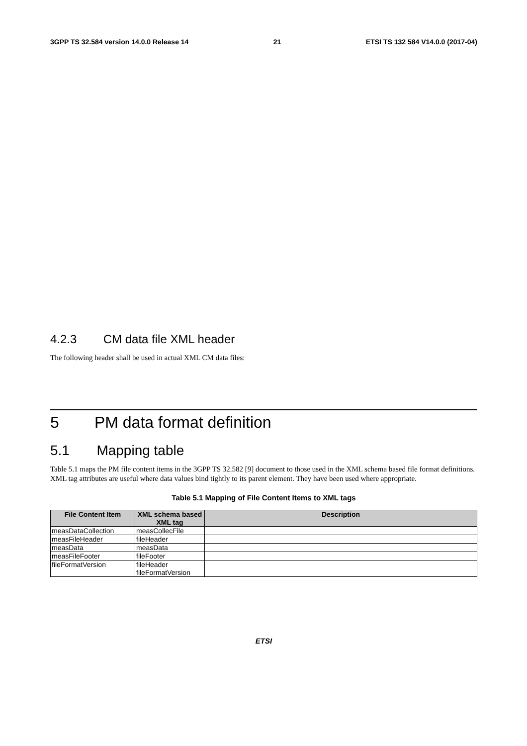3GPP TS 32.584 version 14.0.0 Release 14 21 ETSI TS 132 584 V14.0.0 (2017-04)
                                
                                    
                                    
                                    
                                
                            
                            
                            
                            
                            
                                
                                    
                                        
                                        
                                        
                                        
                                        
                                        
                                        
                                    
                                
                            
                        
                    
                
                
                    
                        
                    
                
            
        
    
4.2.3 CM data file XML header
The following header shall be used in actual XML CM data files:

5 PM data format definition
5.1 Mapping table
Table 5.1 maps the PM file content items in the 3GPP TS 32.582 [9] document to those used in the XML schema based file format definitions. XML tag attributes are useful where data values bind tightly to its parent element. They have been used where appropriate.
Table 5.1 Mapping of File Content Items to XML tags
| File Content Item | XML schema based XML tag | Description |
| --- | --- | --- |
| measDataCollection | measCollecFile | |
| measFileHeader | fileHeader | |
| measData | measData | |
| measFileFooter | fileFooter | |
| fileFormatVersion | fileHeader fileFormatVersion | |
ETSI